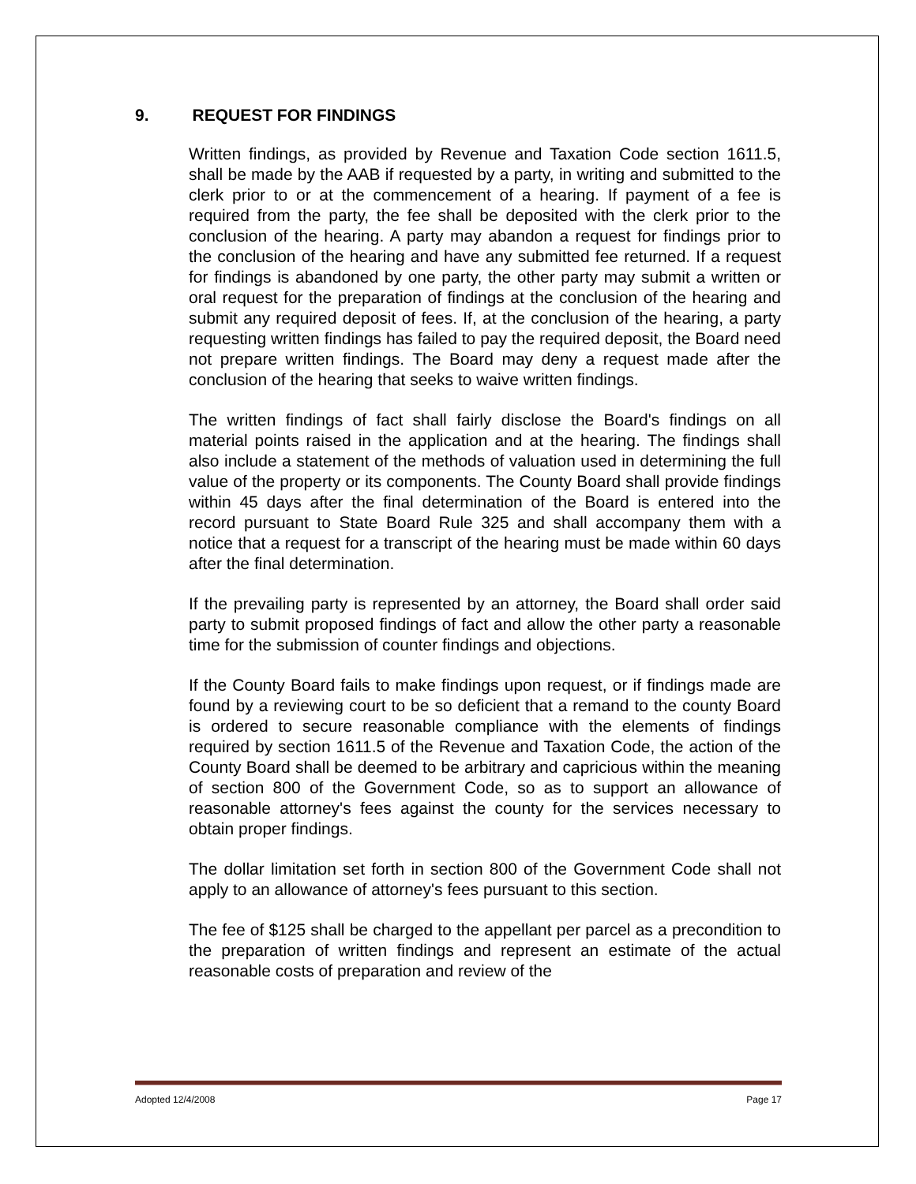9. REQUEST FOR FINDINGS
Written findings, as provided by Revenue and Taxation Code section 1611.5, shall be made by the AAB if requested by a party, in writing and submitted to the clerk prior to or at the commencement of a hearing. If payment of a fee is required from the party, the fee shall be deposited with the clerk prior to the conclusion of the hearing. A party may abandon a request for findings prior to the conclusion of the hearing and have any submitted fee returned. If a request for findings is abandoned by one party, the other party may submit a written or oral request for the preparation of findings at the conclusion of the hearing and submit any required deposit of fees. If, at the conclusion of the hearing, a party requesting written findings has failed to pay the required deposit, the Board need not prepare written findings. The Board may deny a request made after the conclusion of the hearing that seeks to waive written findings.
The written findings of fact shall fairly disclose the Board's findings on all material points raised in the application and at the hearing. The findings shall also include a statement of the methods of valuation used in determining the full value of the property or its components. The County Board shall provide findings within 45 days after the final determination of the Board is entered into the record pursuant to State Board Rule 325 and shall accompany them with a notice that a request for a transcript of the hearing must be made within 60 days after the final determination.
If the prevailing party is represented by an attorney, the Board shall order said party to submit proposed findings of fact and allow the other party a reasonable time for the submission of counter findings and objections.
If the County Board fails to make findings upon request, or if findings made are found by a reviewing court to be so deficient that a remand to the county Board is ordered to secure reasonable compliance with the elements of findings required by section 1611.5 of the Revenue and Taxation Code, the action of the County Board shall be deemed to be arbitrary and capricious within the meaning of section 800 of the Government Code, so as to support an allowance of reasonable attorney's fees against the county for the services necessary to obtain proper findings.
The dollar limitation set forth in section 800 of the Government Code shall not apply to an allowance of attorney's fees pursuant to this section.
The fee of $125 shall be charged to the appellant per parcel as a precondition to the preparation of written findings and represent an estimate of the actual reasonable costs of preparation and review of the
Adopted 12/4/2008 Page 17